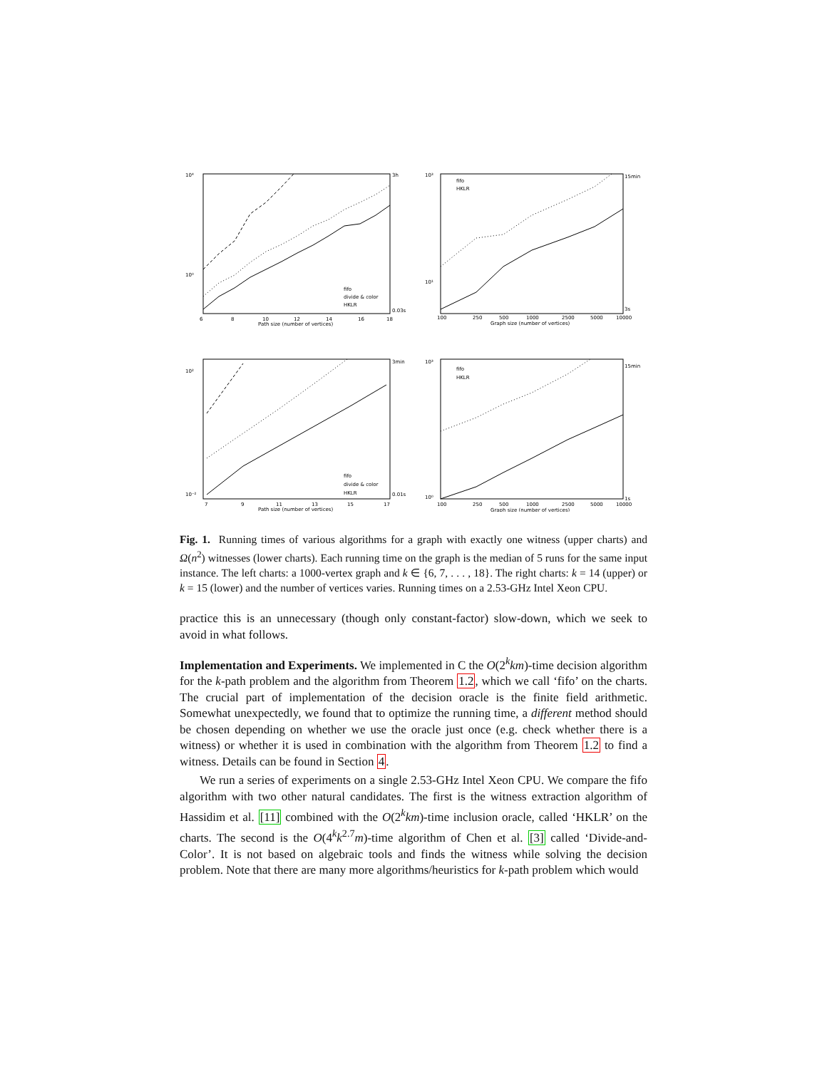10⁴
10⁰
6
8
10
12
14
16
18
Path size (number of vertices)
3h
0.03s
fifo
divide & color
HKLR
10³
10¹
100
250
500
1000
2500
5000
10000
Graph size (number of vertices)
15min
3s
fifo
HKLR
10²
10⁻²
7
9
11
13
15
17
Path size (number of vertices)
3min
0.01s
fifo
divide & color
HKLR
10³
10⁰
100
250
500
1000
2500
5000
10000
Graph size (number of vertices)
15min
1s
fifo
HKLR
Fig. 1. Running times of various algorithms for a graph with exactly one witness (upper charts) and Ω(n<sup>2</sup>) witnesses (lower charts). Each running time on the graph is the median of 5 runs for the same input instance. The left charts: a 1000-vertex graph and k ∈ {6, 7, . . . , 18}. The right charts: k = 14 (upper) or k = 15 (lower) and the number of vertices varies. Running times on a 2.53-GHz Intel Xeon CPU.
practice this is an unnecessary (though only constant-factor) slow-down, which we seek to avoid in what follows.
Implementation and Experiments. We implemented in C the O(2<sup>k</sup>km)-time decision algorithm for the k-path problem and the algorithm from Theorem 1.2, which we call ‘fifo’ on the charts. The crucial part of implementation of the decision oracle is the finite field arithmetic. Somewhat unexpectedly, we found that to optimize the running time, a different method should be chosen depending on whether we use the oracle just once (e.g. check whether there is a witness) or whether it is used in combination with the algorithm from Theorem 1.2 to find a witness. Details can be found in Section 4.
We run a series of experiments on a single 2.53-GHz Intel Xeon CPU. We compare the fifo algorithm with two other natural candidates. The first is the witness extraction algorithm of Hassidim et al. [11] combined with the O(2<sup>k</sup>km)-time inclusion oracle, called ‘HKLR’ on the charts. The second is the O(4<sup>k</sup>k<sup>2.7</sup>m)-time algorithm of Chen et al. [3] called ‘Divide-and-Color’. It is not based on algebraic tools and finds the witness while solving the decision problem. Note that there are many more algorithms/heuristics for k-path problem which would